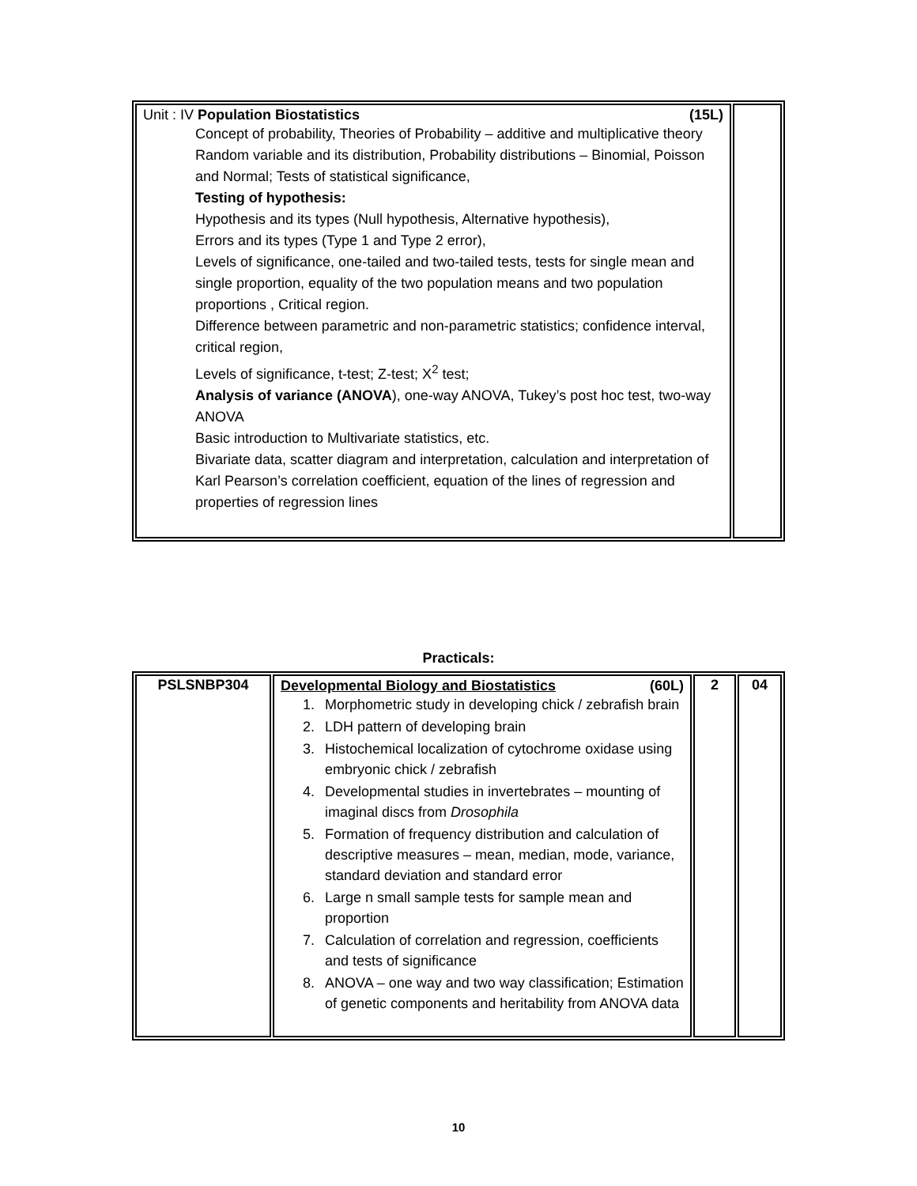| Unit : IV Population Biostatistics (15L) Concept of probability, Theories of Probability – additive and multiplicative theory Random variable and its distribution, Probability distributions – Binomial, Poisson and Normal; Tests of statistical significance, Testing of hypothesis: Hypothesis and its types (Null hypothesis, Alternative hypothesis), Errors and its types (Type 1 and Type 2 error), Levels of significance, one-tailed and two-tailed tests, tests for single mean and single proportion, equality of the two population means and two population proportions , Critical region. Difference between parametric and non-parametric statistics; confidence interval, critical region, Levels of significance, t-test; Z-test; X<sup>2</sup> test; Analysis of variance (ANOVA ), one-way ANOVA, Tukey’s post hoc test, two-way ANOVA Basic introduction to Multivariate statistics, etc. Bivariate data, scatter diagram and interpretation, calculation and interpretation of Karl Pearson’s correlation coefficient, equation of the lines of regression and properties of regression lines | |
Practicals:
| PSLSNBP304 | Developmental Biology and Biostatistics (60L) 1. Morphometric study in developing chick / zebrafish brain 2. LDH pattern of developing brain 3. Histochemical localization of cytochrome oxidase using embryonic chick / zebrafish 4. Developmental studies in invertebrates – mounting of imaginal discs from Drosophila 5. Formation of frequency distribution and calculation of descriptive measures – mean, median, mode, variance, standard deviation and standard error 6. Large n small sample tests for sample mean and proportion 7. Calculation of correlation and regression, coefficients and tests of significance 8. ANOVA – one way and two way classification; Estimation of genetic components and heritability from ANOVA data | 2 | 04 |
10